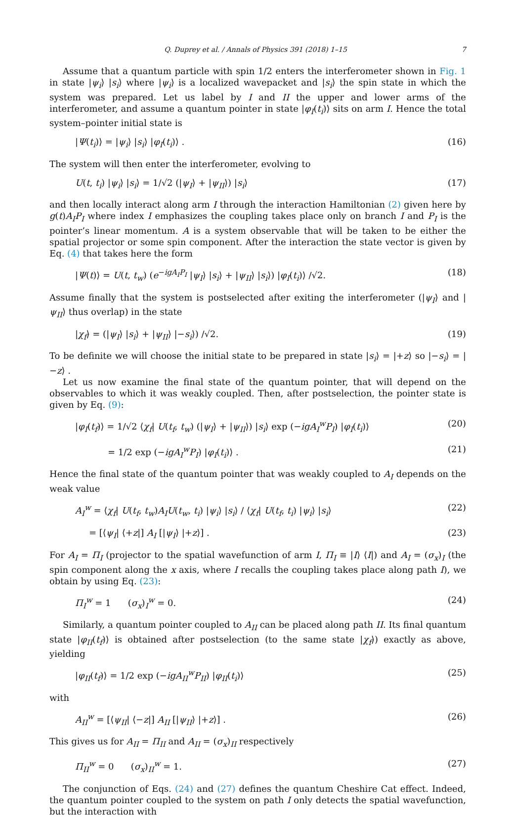Q. Duprey et al. / Annals of Physics 391 (2018) 1–15 7
Assume that a quantum particle with spin 1/2 enters the interferometer shown in Fig. 1 in state |ψ<sub>i</sub>⟩ |s<sub>i</sub>⟩ where |ψ<sub>i</sub>⟩ is a localized wavepacket and |s<sub>i</sub>⟩ the spin state in which the system was prepared. Let us label by I and II the upper and lower arms of the interferometer, and assume a quantum pointer in state |φ<sub>I</sub>(t<sub>i</sub>)⟩ sits on arm I. Hence the total system–pointer initial state is
|Ψ(t<sub>i</sub>)⟩ = |ψ<sub>i</sub>⟩ |s<sub>i</sub>⟩ |φ<sub>I</sub>(t<sub>i</sub>)⟩ . (16)
The system will then enter the interferometer, evolving to
U(t, t<sub>i</sub>) |ψ<sub>i</sub>⟩ |s<sub>i</sub>⟩ = 1/√2 (|ψ<sub>I</sub>⟩ + |ψ<sub>II</sub>⟩) |s<sub>i</sub>⟩ (17)
and then locally interact along arm I through the interaction Hamiltonian (2) given here by g(t)A<sub>I</sub>P<sub>I</sub> where index I emphasizes the coupling takes place only on branch I and P<sub>I</sub> is the pointer’s linear momentum. A is a system observable that will be taken to be either the spatial projector or some spin component. After the interaction the state vector is given by Eq. (4) that takes here the form
|Ψ(t)⟩ = U(t, t<sub>w</sub>) (e<sup>−igA<sub>I</sub>P<sub>I</sub></sup> |ψ<sub>I</sub>⟩ |s<sub>i</sub>⟩ + |ψ<sub>II</sub>⟩ |s<sub>i</sub>⟩) |φ<sub>I</sub>(t<sub>i</sub>)⟩ /√2. (18)
Assume finally that the system is postselected after exiting the interferometer (|ψ<sub>I</sub>⟩ and |ψ<sub>II</sub>⟩ thus overlap) in the state
|χ<sub>f</sub>⟩ = (|ψ<sub>I</sub>⟩ |s<sub>i</sub>⟩ + |ψ<sub>II</sub>⟩ |−s<sub>i</sub>⟩) /√2. (19)
To be definite we will choose the initial state to be prepared in state |s<sub>i</sub>⟩ = |+z⟩ so |−s<sub>i</sub>⟩ = |−z⟩ .
Let us now examine the final state of the quantum pointer, that will depend on the observables to which it was weakly coupled. Then, after postselection, the pointer state is given by Eq. (9):
|φ<sub>I</sub>(t<sub>f</sub>)⟩ = 1/√2 ⟨χ<sub>f</sub>| U(t<sub>f</sub>, t<sub>w</sub>) (|ψ<sub>I</sub>⟩ + |ψ<sub>II</sub>⟩) |s<sub>i</sub>⟩ exp (−igA<sub>I</sub><sup>w</sup>P<sub>I</sub>) |φ<sub>I</sub>(t<sub>i</sub>)⟩ (20)
= 1/2 exp (−igA<sub>I</sub><sup>w</sup>P<sub>I</sub>) |φ<sub>I</sub>(t<sub>i</sub>)⟩ . (21)
Hence the final state of the quantum pointer that was weakly coupled to A<sub>I</sub> depends on the weak value
A<sub>I</sub><sup>w</sup> = ⟨χ<sub>f</sub>| U(t<sub>f</sub>, t<sub>w</sub>)A<sub>I</sub>U(t<sub>w</sub>, t<sub>i</sub>) |ψ<sub>i</sub>⟩ |s<sub>i</sub>⟩ / ⟨χ<sub>f</sub>| U(t<sub>f</sub>, t<sub>i</sub>) |ψ<sub>i</sub>⟩ |s<sub>i</sub>⟩ (22)
= [⟨ψ<sub>I</sub>| ⟨+z|] A<sub>I</sub> [|ψ<sub>I</sub>⟩ |+z⟩] . (23)
For A<sub>I</sub> = Π<sub>I</sub> (projector to the spatial wavefunction of arm I, Π<sub>I</sub> ≡ |I⟩ ⟨I|) and A<sub>I</sub> = (σ<sub>x</sub>)<sub>I</sub> (the spin component along the x axis, where I recalls the coupling takes place along path I), we obtain by using Eq. (23):
Π<sub>I</sub><sup>w</sup> = 1 (σ<sub>x</sub>)<sub>I</sub><sup>w</sup> = 0. (24)
Similarly, a quantum pointer coupled to A<sub>II</sub> can be placed along path II. Its final quantum state |φ<sub>II</sub>(t<sub>f</sub>)⟩ is obtained after postselection (to the same state |χ<sub>f</sub>⟩) exactly as above, yielding
|φ<sub>II</sub>(t<sub>f</sub>)⟩ = 1/2 exp (−igA<sub>II</sub><sup>w</sup>P<sub>II</sub>) |φ<sub>II</sub>(t<sub>i</sub>)⟩ (25)
with
A<sub>II</sub><sup>w</sup> = [⟨ψ<sub>II</sub>| ⟨−z|] A<sub>II</sub> [|ψ<sub>II</sub>⟩ |+z⟩] . (26)
This gives us for A<sub>II</sub> = Π<sub>II</sub> and A<sub>II</sub> = (σ<sub>x</sub>)<sub>II</sub> respectively
Π<sub>II</sub><sup>w</sup> = 0 (σ<sub>x</sub>)<sub>II</sub><sup>w</sup> = 1. (27)
The conjunction of Eqs. (24) and (27) defines the quantum Cheshire Cat effect. Indeed, the quantum pointer coupled to the system on path I only detects the spatial wavefunction, but the interaction with